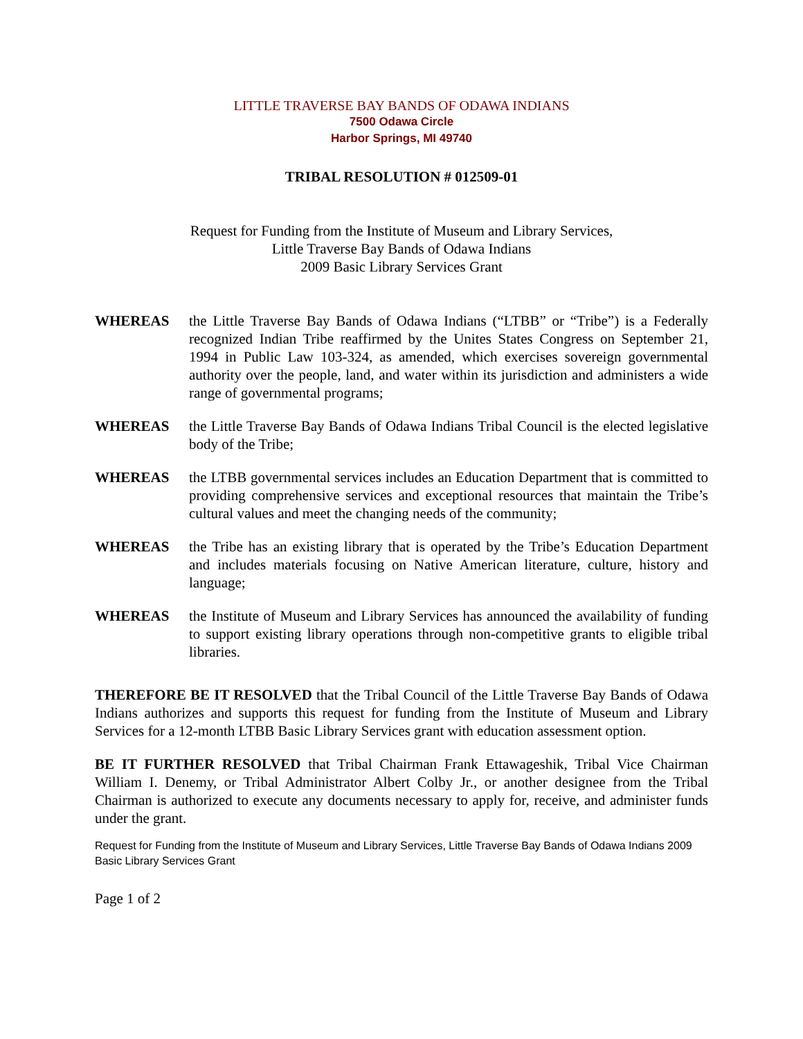LITTLE TRAVERSE BAY BANDS OF ODAWA INDIANS
7500 Odawa Circle
Harbor Springs, MI 49740
TRIBAL RESOLUTION # 012509-01
Request for Funding from the Institute of Museum and Library Services,
Little Traverse Bay Bands of Odawa Indians
2009 Basic Library Services Grant
WHEREAS the Little Traverse Bay Bands of Odawa Indians (“LTBB” or “Tribe”) is a Federally recognized Indian Tribe reaffirmed by the Unites States Congress on September 21, 1994 in Public Law 103-324, as amended, which exercises sovereign governmental authority over the people, land, and water within its jurisdiction and administers a wide range of governmental programs;
WHEREAS the Little Traverse Bay Bands of Odawa Indians Tribal Council is the elected legislative body of the Tribe;
WHEREAS the LTBB governmental services includes an Education Department that is committed to providing comprehensive services and exceptional resources that maintain the Tribe’s cultural values and meet the changing needs of the community;
WHEREAS the Tribe has an existing library that is operated by the Tribe’s Education Department and includes materials focusing on Native American literature, culture, history and language;
WHEREAS the Institute of Museum and Library Services has announced the availability of funding to support existing library operations through non-competitive grants to eligible tribal libraries.
THEREFORE BE IT RESOLVED that the Tribal Council of the Little Traverse Bay Bands of Odawa Indians authorizes and supports this request for funding from the Institute of Museum and Library Services for a 12-month LTBB Basic Library Services grant with education assessment option.
BE IT FURTHER RESOLVED that Tribal Chairman Frank Ettawageshik, Tribal Vice Chairman William I. Denemy, or Tribal Administrator Albert Colby Jr., or another designee from the Tribal Chairman is authorized to execute any documents necessary to apply for, receive, and administer funds under the grant.
Request for Funding from the Institute of Museum and Library Services, Little Traverse Bay Bands of Odawa Indians 2009 Basic Library Services Grant
Page 1 of 2